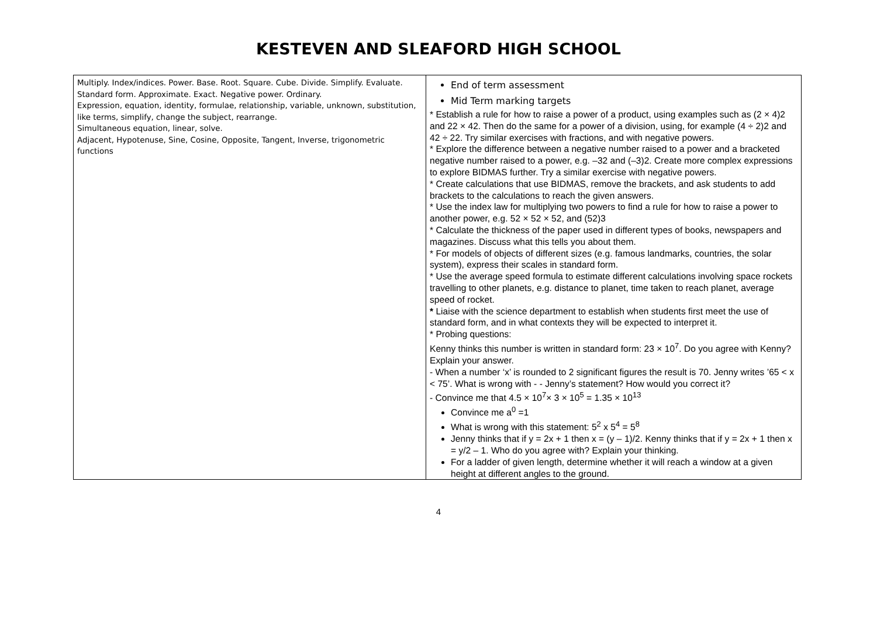KESTEVEN AND SLEAFORD HIGH SCHOOL
| Multiply. Index/indices. Power. Base. Root. Square. Cube. Divide. Simplify. Evaluate. Standard form. Approximate. Exact. Negative power. Ordinary. Expression, equation, identity, formulae, relationship, variable, unknown, substitution, like terms, simplify, change the subject, rearrange. Simultaneous equation, linear, solve. Adjacent, Hypotenuse, Sine, Cosine, Opposite, Tangent, Inverse, trigonometric functions | End of term assessment Mid Term marking targets * Establish a rule for how to raise a power of a product, using examples such as (2 × 4)2 and 22 × 42. Then do the same for a power of a division, using, for example (4 ÷ 2)2 and 42 ÷ 22. Try similar exercises with fractions, and with negative powers. * Explore the difference between a negative number raised to a power and a bracketed negative number raised to a power, e.g. –32 and (–3)2. Create more complex expressions to explore BIDMAS further. Try a similar exercise with negative powers. * Create calculations that use BIDMAS, remove the brackets, and ask students to add brackets to the calculations to reach the given answers. * Use the index law for multiplying two powers to find a rule for how to raise a power to another power, e.g. 52 × 52 × 52, and (52)3 * Calculate the thickness of the paper used in different types of books, newspapers and magazines. Discuss what this tells you about them. * For models of objects of different sizes (e.g. famous landmarks, countries, the solar system), express their scales in standard form. * Use the average speed formula to estimate different calculations involving space rockets travelling to other planets, e.g. distance to planet, time taken to reach planet, average speed of rocket. * Liaise with the science department to establish when students first meet the use of standard form, and in what contexts they will be expected to interpret it. * Probing questions: Kenny thinks this number is written in standard form: 23 × 10<sup>7</sup>. Do you agree with Kenny? Explain your answer. - When a number ‘x’ is rounded to 2 significant figures the result is 70. Jenny writes ’65 < x < 75’. What is wrong with - - Jenny’s statement? How would you correct it? - Convince me that 4.5 × 10<sup>7</sup>× 3 × 10<sup>5</sup> = 1.35 × 10<sup>13</sup> Convince me a<sup>0</sup> =1 What is wrong with this statement: 5<sup>2</sup> x 5<sup>4</sup> = 5<sup>8</sup> Jenny thinks that if y = 2x + 1 then x = (y – 1)/2. Kenny thinks that if y = 2x + 1 then x = y/2 – 1. Who do you agree with? Explain your thinking. For a ladder of given length, determine whether it will reach a window at a given height at different angles to the ground. |
4